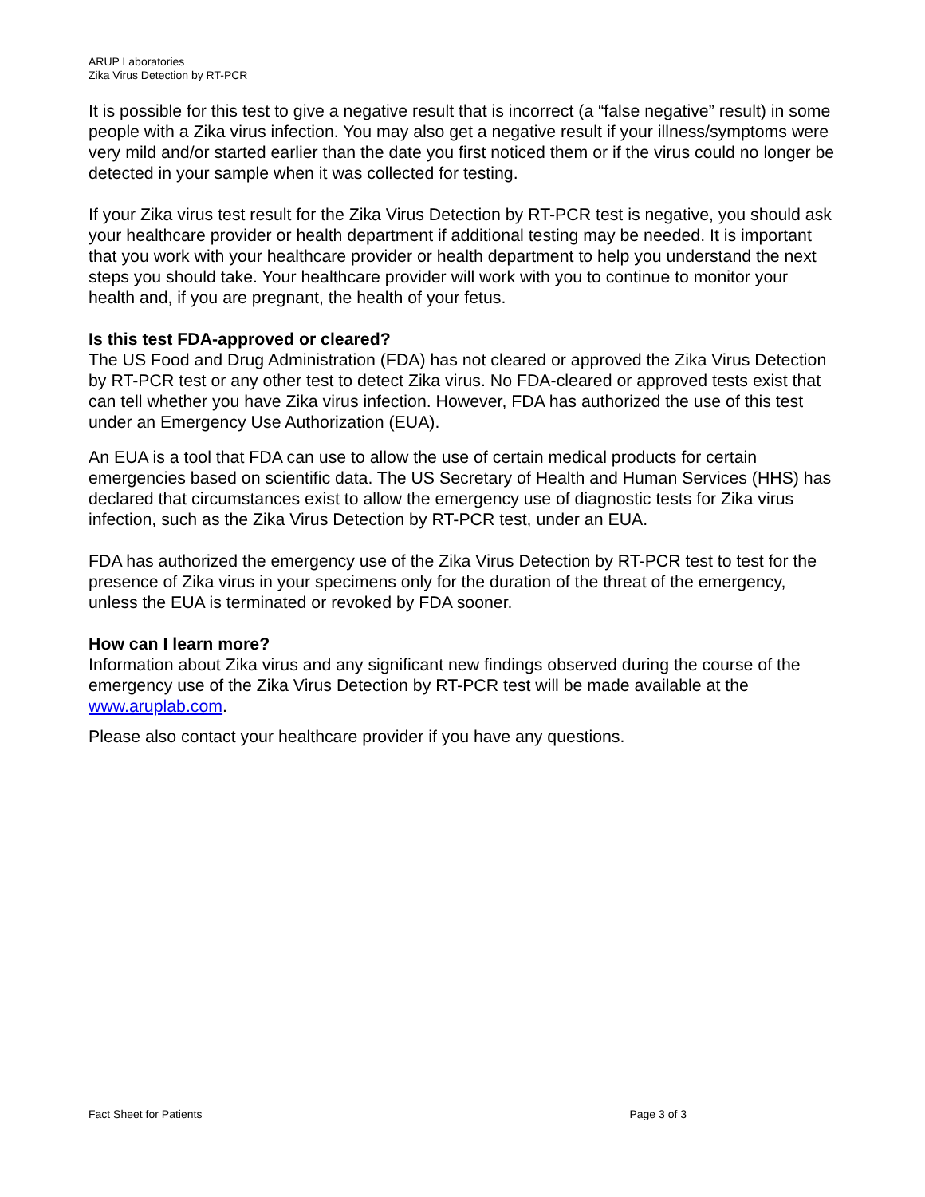ARUP Laboratories
Zika Virus Detection by RT-PCR
It is possible for this test to give a negative result that is incorrect (a “false negative” result) in some people with a Zika virus infection. You may also get a negative result if your illness/symptoms were very mild and/or started earlier than the date you first noticed them or if the virus could no longer be detected in your sample when it was collected for testing.
If your Zika virus test result for the Zika Virus Detection by RT-PCR test is negative, you should ask your healthcare provider or health department if additional testing may be needed. It is important that you work with your healthcare provider or health department to help you understand the next steps you should take. Your healthcare provider will work with you to continue to monitor your health and, if you are pregnant, the health of your fetus.
Is this test FDA-approved or cleared?
The US Food and Drug Administration (FDA) has not cleared or approved the Zika Virus Detection by RT-PCR test or any other test to detect Zika virus. No FDA-cleared or approved tests exist that can tell whether you have Zika virus infection. However, FDA has authorized the use of this test under an Emergency Use Authorization (EUA).
An EUA is a tool that FDA can use to allow the use of certain medical products for certain emergencies based on scientific data. The US Secretary of Health and Human Services (HHS) has declared that circumstances exist to allow the emergency use of diagnostic tests for Zika virus infection, such as the Zika Virus Detection by RT-PCR test, under an EUA.
FDA has authorized the emergency use of the Zika Virus Detection by RT-PCR test to test for the presence of Zika virus in your specimens only for the duration of the threat of the emergency, unless the EUA is terminated or revoked by FDA sooner.
How can I learn more?
Information about Zika virus and any significant new findings observed during the course of the emergency use of the Zika Virus Detection by RT-PCR test will be made available at the www.aruplab.com.
Please also contact your healthcare provider if you have any questions.
Fact Sheet for Patients Page 3 of 3